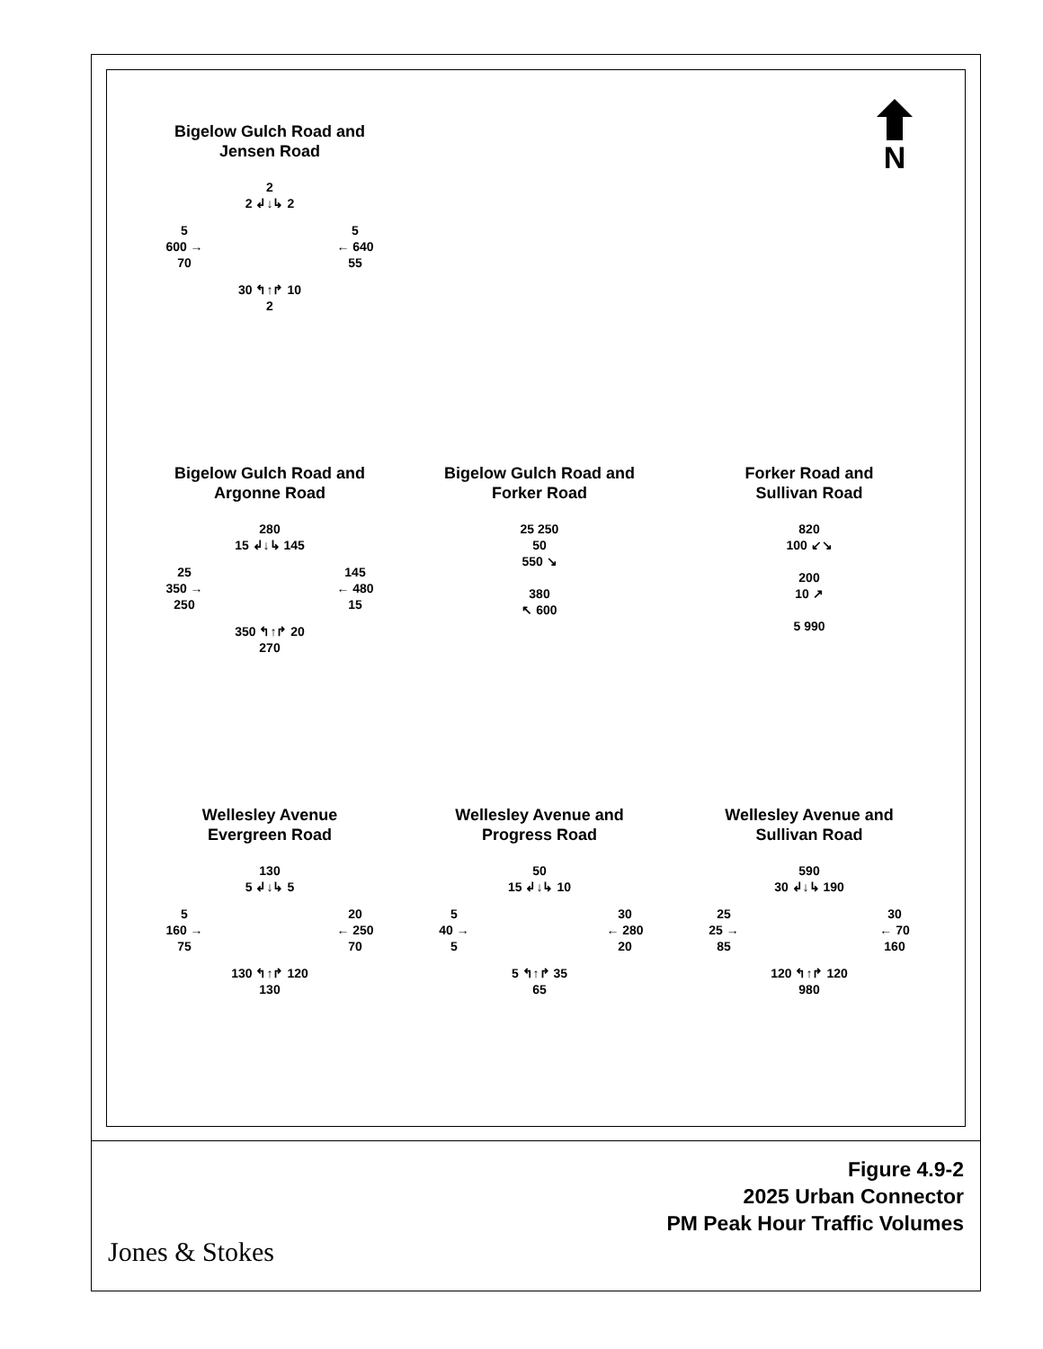N
Bigelow Gulch Road and
Jensen Road
2
2 ↲↓↳ 2
5
600 →
70
5
← 640
55
30 ↰↑↱ 10
2
Bigelow Gulch Road and
Argonne Road
280
15 ↲↓↳ 145
25
350 →
250
145
← 480
15
350 ↰↑↱ 20
270
Bigelow Gulch Road and
Forker Road
25 250
50
550 ↘
380
↖ 600
Forker Road and
Sullivan Road
820
100 ↙↘
200
10 ↗
5 990
Wellesley Avenue
Evergreen Road
130
5 ↲↓↳ 5
5
160 →
75
20
← 250
70
130 ↰↑↱ 120
130
Wellesley Avenue and
Progress Road
50
15 ↲↓↳ 10
5
40 →
5
30
← 280
20
5 ↰↑↱ 35
65
Wellesley Avenue and
Sullivan Road
590
30 ↲↓↳ 190
25
25 →
85
30
← 70
160
120 ↰↑↱ 120
980
Figure 4.9-2
2025 Urban Connector
PM Peak Hour Traffic Volumes
Jones & Stokes